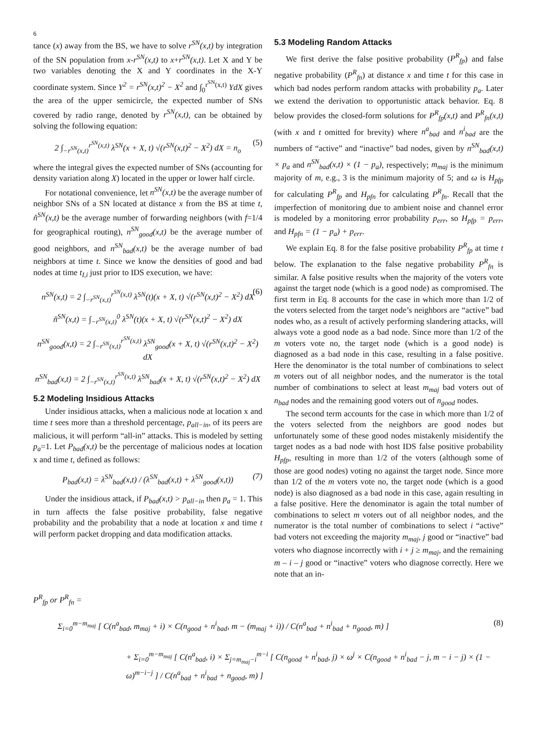6
tance (x) away from the BS, we have to solve r<sup>SN</sup>(x,t) by integration of the SN population from x-r<sup>SN</sup>(x,t) to x+r<sup>SN</sup>(x,t). Let X and Y be two variables denoting the X and Y coordinates in the X-Y coordinate system. Since Y<sup>2</sup> = r<sup>SN</sup>(x,t)<sup>2</sup> − X<sup>2</sup> and ∫<sub>0</sub><sup>r<sup>SN</sup>(x,t)</sup> YdX gives the area of the upper semicircle, the expected number of SNs covered by radio range, denoted by r<sup>SN</sup>(x,t), can be obtained by solving the following equation:
2 ∫<sub>−r<sup>SN</sup>(x,t)</sub><sup>r<sup>SN</sup>(x,t)</sup> λ<sup>SN</sup>(x + X, t) √(r<sup>SN</sup>(x,t)<sup>2</sup> − X<sup>2</sup>) dX = n<sub>o</sub> (5)
where the integral gives the expected number of SNs (accounting for density variation along X) located in the upper or lower half circle.
For notational convenience, let n<sup>SN</sup>(x,t) be the average number of neighbor SNs of a SN located at distance x from the BS at time t, ň<sup>SN</sup>(x,t) be the average number of forwarding neighbors (with f=1/4 for geographical routing), n<sup>SN</sup><sub>good</sub>(x,t) be the average number of good neighbors, and n<sup>SN</sup><sub>bad</sub>(x,t) be the average number of bad neighbors at time t. Since we know the densities of good and bad nodes at time t<sub>I,i</sub> just prior to IDS execution, we have:
n<sup>SN</sup>(x,t) = 2 ∫<sub>−r<sup>SN</sup>(x,t)</sub><sup>r<sup>SN</sup>(x,t)</sup> λ<sup>SN</sup>(t)(x + X, t) √(r<sup>SN</sup>(x,t)<sup>2</sup> − X<sup>2</sup>) dX (6)
ň<sup>SN</sup>(x,t) = ∫<sub>−r<sup>SN</sup>(x,t)</sub><sup>0</sup> λ<sup>SN</sup>(t)(x + X, t) √(r<sup>SN</sup>(x,t)<sup>2</sup> − X<sup>2</sup>) dX
n<sup>SN</sup><sub>good</sub>(x,t) = 2 ∫<sub>−r<sup>SN</sup>(x,t)</sub><sup>r<sup>SN</sup>(x,t)</sup> λ<sup>SN</sup><sub>good</sub>(x + X, t) √(r<sup>SN</sup>(x,t)<sup>2</sup> − X<sup>2</sup>) dX
n<sup>SN</sup><sub>bad</sub>(x,t) = 2 ∫<sub>−r<sup>SN</sup>(x,t)</sub><sup>r<sup>SN</sup>(x,t)</sup> λ<sup>SN</sup><sub>bad</sub>(x + X, t) √(r<sup>SN</sup>(x,t)<sup>2</sup> − X<sup>2</sup>) dX
5.2 Modeling Insidious Attacks
Under insidious attacks, when a malicious node at location x and time t sees more than a threshold percentage, p<sub>all−in</sub>, of its peers are malicious, it will perform “all-in” attacks. This is modeled by setting p<sub>a</sub>=1. Let P<sub>bad</sub>(x,t) be the percentage of malicious nodes at location x and time t, defined as follows:
P<sub>bad</sub>(x,t) = λ<sup>SN</sup><sub>bad</sub>(x,t) / (λ<sup>SN</sup><sub>bad</sub>(x,t) + λ<sup>SN</sup><sub>good</sub>(x,t)) (7)
Under the insidious attack, if P<sub>bad</sub>(x,t) > p<sub>all−in</sub> then p<sub>a</sub> = 1. This in turn affects the false positive probability, false negative probability and the probability that a node at location x and time t will perform packet dropping and data modification attacks.
5.3 Modeling Random Attacks
We first derive the false positive probability (P<sup>R</sup><sub>fp</sub>) and false negative probability (P<sup>R</sup><sub>fn</sub>) at distance x and time t for this case in which bad nodes perform random attacks with probability p<sub>a</sub>. Later we extend the derivation to opportunistic attack behavior. Eq. 8 below provides the closed-form solutions for P<sup>R</sup><sub>fp</sub>(x,t) and P<sup>R</sup><sub>fn</sub>(x,t) (with x and t omitted for brevity) where n<sup>a</sup><sub>bad</sub> and n<sup>i</sup><sub>bad</sub> are the numbers of “active” and “inactive” bad nodes, given by n<sup>SN</sup><sub>bad</sub>(x,t) × p<sub>a</sub> and n<sup>SN</sup><sub>bad</sub>(x,t) × (1 − p<sub>a</sub>), respectively; m<sub>maj</sub> is the minimum majority of m, e.g., 3 is the minimum majority of 5; and ω is H<sub>pfp</sub> for calculating P<sup>R</sup><sub>fp</sub> and H<sub>pfn</sub> for calculating P<sup>R</sup><sub>fn</sub>. Recall that the imperfection of monitoring due to ambient noise and channel error is modeled by a monitoring error probability p<sub>err</sub>, so H<sub>pfp</sub> = p<sub>err</sub>, and H<sub>pfn</sub> = (1 − p<sub>a</sub>) + p<sub>err</sub>.
We explain Eq. 8 for the false positive probability P<sup>R</sup><sub>fp</sub> at time t below. The explanation to the false negative probability P<sup>R</sup><sub>fn</sub> is similar. A false positive results when the majority of the voters vote against the target node (which is a good node) as compromised. The first term in Eq. 8 accounts for the case in which more than 1/2 of the voters selected from the target node’s neighbors are “active” bad nodes who, as a result of actively performing slandering attacks, will always vote a good node as a bad node. Since more than 1/2 of the m voters vote no, the target node (which is a good node) is diagnosed as a bad node in this case, resulting in a false positive. Here the denominator is the total number of combinations to select m voters out of all neighbor nodes, and the numerator is the total number of combinations to select at least m<sub>maj</sub> bad voters out of n<sub>bad</sub> nodes and the remaining good voters out of n<sub>good</sub> nodes.
The second term accounts for the case in which more than 1/2 of the voters selected from the neighbors are good nodes but unfortunately some of these good nodes mistakenly misidentify the target nodes as a bad node with host IDS false positive probability H<sub>pfp</sub>, resulting in more than 1/2 of the voters (although some of those are good nodes) voting no against the target node. Since more than 1/2 of the m voters vote no, the target node (which is a good node) is also diagnosed as a bad node in this case, again resulting in a false positive. Here the denominator is again the total number of combinations to select m voters out of all neighbor nodes, and the numerator is the total number of combinations to select i “active” bad voters not exceeding the majority m<sub>maj</sub>, j good or “inactive” bad voters who diagnose incorrectly with i + j ≥ m<sub>maj</sub>, and the remaining m – i – j good or “inactive” voters who diagnose correctly. Here we note that an in-
P<sup>R</sup><sub>fp</sub> or P<sup>R</sup><sub>fn</sub> =
Σ<sub>i=0</sub><sup>m−m<sub>maj</sub></sup> [ C(n<sup>a</sup><sub>bad</sub>, m<sub>maj</sub> + i) × C(n<sub>good</sub> + n<sup>i</sup><sub>bad</sub>, m − (m<sub>maj</sub> + i)) / C(n<sup>a</sup><sub>bad</sub> + n<sup>i</sup><sub>bad</sub> + n<sub>good</sub>, m) ] (8)
+ Σ<sub>i=0</sub><sup>m−m<sub>maj</sub></sup> [ C(n<sup>a</sup><sub>bad</sub>, i) × Σ<sub>j=m<sub>maj</sub>−i</sub><sup>m−i</sup> [ C(n<sub>good</sub> + n<sup>i</sup><sub>bad</sub>, j) × ω<sup>j</sup> × C(n<sub>good</sub> + n<sup>i</sup><sub>bad</sub> − j, m − i − j) × (1 − ω)<sup>m−i−j</sup> ] / C(n<sup>a</sup><sub>bad</sub> + n<sup>i</sup><sub>bad</sub> + n<sub>good</sub>, m) ]